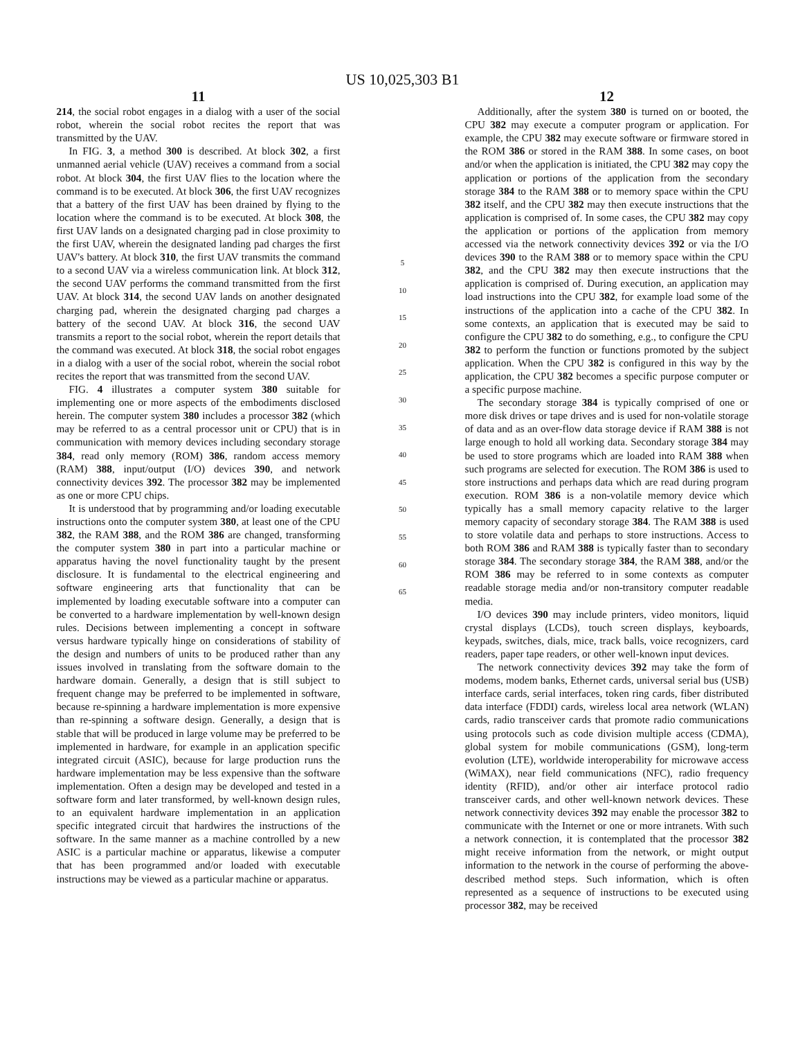US 10,025,303 B1
11
214, the social robot engages in a dialog with a user of the social robot, wherein the social robot recites the report that was transmitted by the UAV.
In FIG. 3, a method 300 is described. At block 302, a first unmanned aerial vehicle (UAV) receives a command from a social robot. At block 304, the first UAV flies to the location where the command is to be executed. At block 306, the first UAV recognizes that a battery of the first UAV has been drained by flying to the location where the command is to be executed. At block 308, the first UAV lands on a designated charging pad in close proximity to the first UAV, wherein the designated landing pad charges the first UAV's battery. At block 310, the first UAV transmits the command to a second UAV via a wireless communication link. At block 312, the second UAV performs the command transmitted from the first UAV. At block 314, the second UAV lands on another designated charging pad, wherein the designated charging pad charges a battery of the second UAV. At block 316, the second UAV transmits a report to the social robot, wherein the report details that the command was executed. At block 318, the social robot engages in a dialog with a user of the social robot, wherein the social robot recites the report that was transmitted from the second UAV.
FIG. 4 illustrates a computer system 380 suitable for implementing one or more aspects of the embodiments disclosed herein. The computer system 380 includes a processor 382 (which may be referred to as a central processor unit or CPU) that is in communication with memory devices including secondary storage 384, read only memory (ROM) 386, random access memory (RAM) 388, input/output (I/O) devices 390, and network connectivity devices 392. The processor 382 may be implemented as one or more CPU chips.
It is understood that by programming and/or loading executable instructions onto the computer system 380, at least one of the CPU 382, the RAM 388, and the ROM 386 are changed, transforming the computer system 380 in part into a particular machine or apparatus having the novel functionality taught by the present disclosure. It is fundamental to the electrical engineering and software engineering arts that functionality that can be implemented by loading executable software into a computer can be converted to a hardware implementation by well-known design rules. Decisions between implementing a concept in software versus hardware typically hinge on considerations of stability of the design and numbers of units to be produced rather than any issues involved in translating from the software domain to the hardware domain. Generally, a design that is still subject to frequent change may be preferred to be implemented in software, because re-spinning a hardware implementation is more expensive than re-spinning a software design. Generally, a design that is stable that will be produced in large volume may be preferred to be implemented in hardware, for example in an application specific integrated circuit (ASIC), because for large production runs the hardware implementation may be less expensive than the software implementation. Often a design may be developed and tested in a software form and later transformed, by well-known design rules, to an equivalent hardware implementation in an application specific integrated circuit that hardwires the instructions of the software. In the same manner as a machine controlled by a new ASIC is a particular machine or apparatus, likewise a computer that has been programmed and/or loaded with executable instructions may be viewed as a particular machine or apparatus.
5
10
15
20
25
30
35
40
45
50
55
60
65
12
Additionally, after the system 380 is turned on or booted, the CPU 382 may execute a computer program or application. For example, the CPU 382 may execute software or firmware stored in the ROM 386 or stored in the RAM 388. In some cases, on boot and/or when the application is initiated, the CPU 382 may copy the application or portions of the application from the secondary storage 384 to the RAM 388 or to memory space within the CPU 382 itself, and the CPU 382 may then execute instructions that the application is comprised of. In some cases, the CPU 382 may copy the application or portions of the application from memory accessed via the network connectivity devices 392 or via the I/O devices 390 to the RAM 388 or to memory space within the CPU 382, and the CPU 382 may then execute instructions that the application is comprised of. During execution, an application may load instructions into the CPU 382, for example load some of the instructions of the application into a cache of the CPU 382. In some contexts, an application that is executed may be said to configure the CPU 382 to do something, e.g., to configure the CPU 382 to perform the function or functions promoted by the subject application. When the CPU 382 is configured in this way by the application, the CPU 382 becomes a specific purpose computer or a specific purpose machine.
The secondary storage 384 is typically comprised of one or more disk drives or tape drives and is used for non-volatile storage of data and as an over-flow data storage device if RAM 388 is not large enough to hold all working data. Secondary storage 384 may be used to store programs which are loaded into RAM 388 when such programs are selected for execution. The ROM 386 is used to store instructions and perhaps data which are read during program execution. ROM 386 is a non-volatile memory device which typically has a small memory capacity relative to the larger memory capacity of secondary storage 384. The RAM 388 is used to store volatile data and perhaps to store instructions. Access to both ROM 386 and RAM 388 is typically faster than to secondary storage 384. The secondary storage 384, the RAM 388, and/or the ROM 386 may be referred to in some contexts as computer readable storage media and/or non-transitory computer readable media.
I/O devices 390 may include printers, video monitors, liquid crystal displays (LCDs), touch screen displays, keyboards, keypads, switches, dials, mice, track balls, voice recognizers, card readers, paper tape readers, or other well-known input devices.
The network connectivity devices 392 may take the form of modems, modem banks, Ethernet cards, universal serial bus (USB) interface cards, serial interfaces, token ring cards, fiber distributed data interface (FDDI) cards, wireless local area network (WLAN) cards, radio transceiver cards that promote radio communications using protocols such as code division multiple access (CDMA), global system for mobile communications (GSM), long-term evolution (LTE), worldwide interoperability for microwave access (WiMAX), near field communications (NFC), radio frequency identity (RFID), and/or other air interface protocol radio transceiver cards, and other well-known network devices. These network connectivity devices 392 may enable the processor 382 to communicate with the Internet or one or more intranets. With such a network connection, it is contemplated that the processor 382 might receive information from the network, or might output information to the network in the course of performing the above-described method steps. Such information, which is often represented as a sequence of instructions to be executed using processor 382, may be received